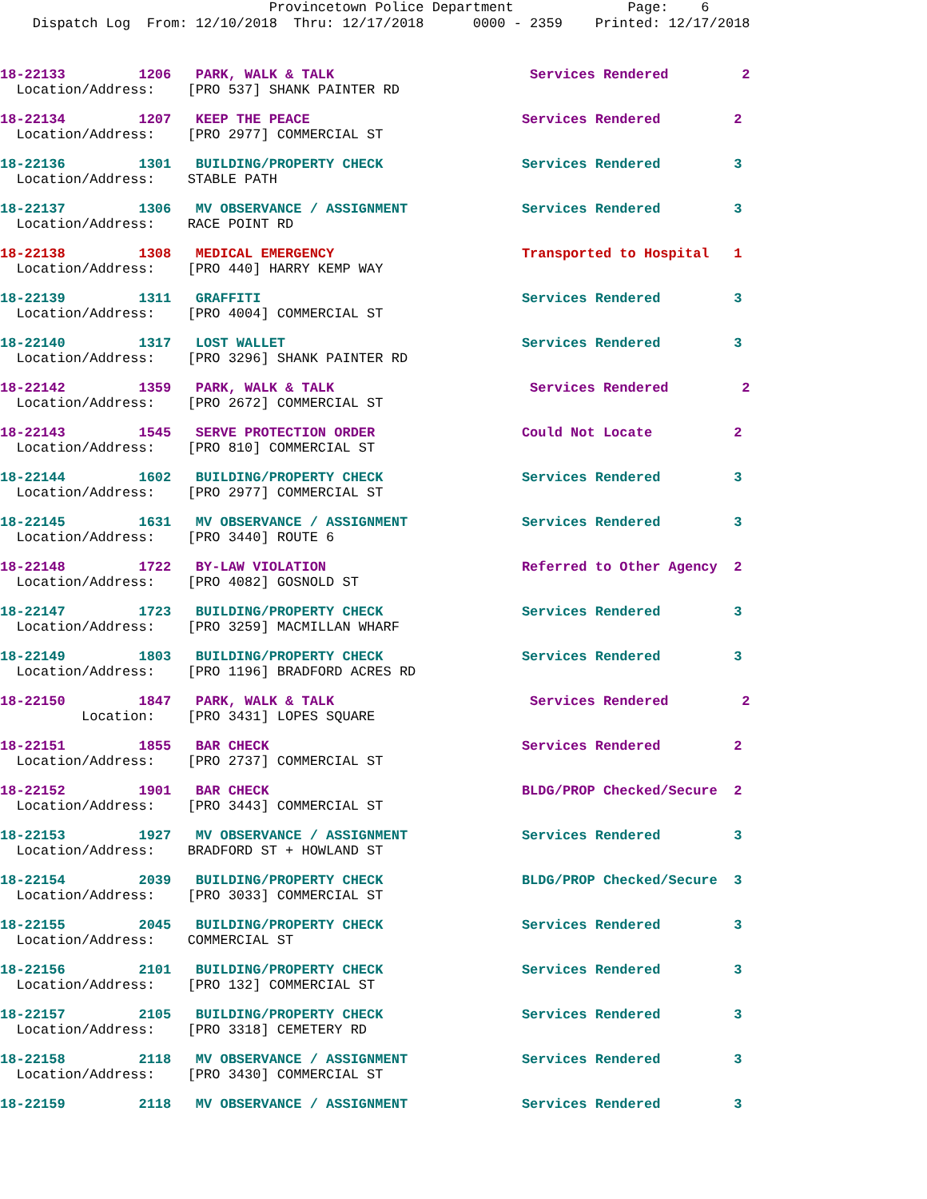Provincetown Police Department Page: 6 Dispatch Log From: 12/10/2018 Thru: 12/17/2018 0000 - 2359 Printed: 12/17/2018
18-22133 1206 PARK, WALK & TALK Services Rendered 2
Location/Address: [PRO 537] SHANK PAINTER RD
18-22134 1207 KEEP THE PEACE Services Rendered 2
Location/Address: [PRO 2977] COMMERCIAL ST
18-22136 1301 BUILDING/PROPERTY CHECK Services Rendered 3
Location/Address: STABLE PATH
18-22137 1306 MV OBSERVANCE / ASSIGNMENT Services Rendered 3
Location/Address: RACE POINT RD
18-22138 1308 MEDICAL EMERGENCY Transported to Hospital 1
Location/Address: [PRO 440] HARRY KEMP WAY
18-22139 1311 GRAFFITI Services Rendered 3
Location/Address: [PRO 4004] COMMERCIAL ST
18-22140 1317 LOST WALLET Services Rendered 3
Location/Address: [PRO 3296] SHANK PAINTER RD
18-22142 1359 PARK, WALK & TALK Services Rendered 2
Location/Address: [PRO 2672] COMMERCIAL ST
18-22143 1545 SERVE PROTECTION ORDER Could Not Locate 2
Location/Address: [PRO 810] COMMERCIAL ST
18-22144 1602 BUILDING/PROPERTY CHECK Services Rendered 3
Location/Address: [PRO 2977] COMMERCIAL ST
18-22145 1631 MV OBSERVANCE / ASSIGNMENT Services Rendered 3
Location/Address: [PRO 3440] ROUTE 6
18-22148 1722 BY-LAW VIOLATION Referred to Other Agency 2
Location/Address: [PRO 4082] GOSNOLD ST
18-22147 1723 BUILDING/PROPERTY CHECK Services Rendered 3
Location/Address: [PRO 3259] MACMILLAN WHARF
18-22149 1803 BUILDING/PROPERTY CHECK Services Rendered 3
Location/Address: [PRO 1196] BRADFORD ACRES RD
18-22150 1847 PARK, WALK & TALK Services Rendered 2
Location: [PRO 3431] LOPES SQUARE
18-22151 1855 BAR CHECK Services Rendered 2
Location/Address: [PRO 2737] COMMERCIAL ST
18-22152 1901 BAR CHECK BLDG/PROP Checked/Secure 2
Location/Address: [PRO 3443] COMMERCIAL ST
18-22153 1927 MV OBSERVANCE / ASSIGNMENT Services Rendered 3
Location/Address: BRADFORD ST + HOWLAND ST
18-22154 2039 BUILDING/PROPERTY CHECK BLDG/PROP Checked/Secure 3
Location/Address: [PRO 3033] COMMERCIAL ST
18-22155 2045 BUILDING/PROPERTY CHECK Services Rendered 3
Location/Address: COMMERCIAL ST
18-22156 2101 BUILDING/PROPERTY CHECK Services Rendered 3
Location/Address: [PRO 132] COMMERCIAL ST
18-22157 2105 BUILDING/PROPERTY CHECK Services Rendered 3
Location/Address: [PRO 3318] CEMETERY RD
18-22158 2118 MV OBSERVANCE / ASSIGNMENT Services Rendered 3
Location/Address: [PRO 3430] COMMERCIAL ST
18-22159 2118 MV OBSERVANCE / ASSIGNMENT Services Rendered 3